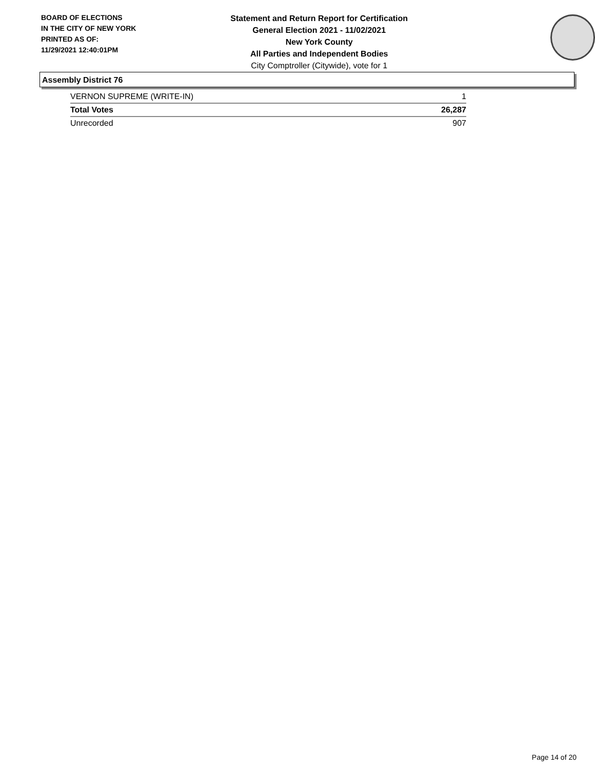BOARD OF ELECTIONS
IN THE CITY OF NEW YORK
PRINTED AS OF:
11/29/2021 12:40:01PM
Statement and Return Report for Certification
General Election 2021 - 11/02/2021
New York County
All Parties and Independent Bodies
City Comptroller (Citywide), vote for 1
Assembly District 76
| VERNON SUPREME (WRITE-IN) | 1 |
| Total Votes | 26,287 |
| Unrecorded | 907 |
Page 14 of 20